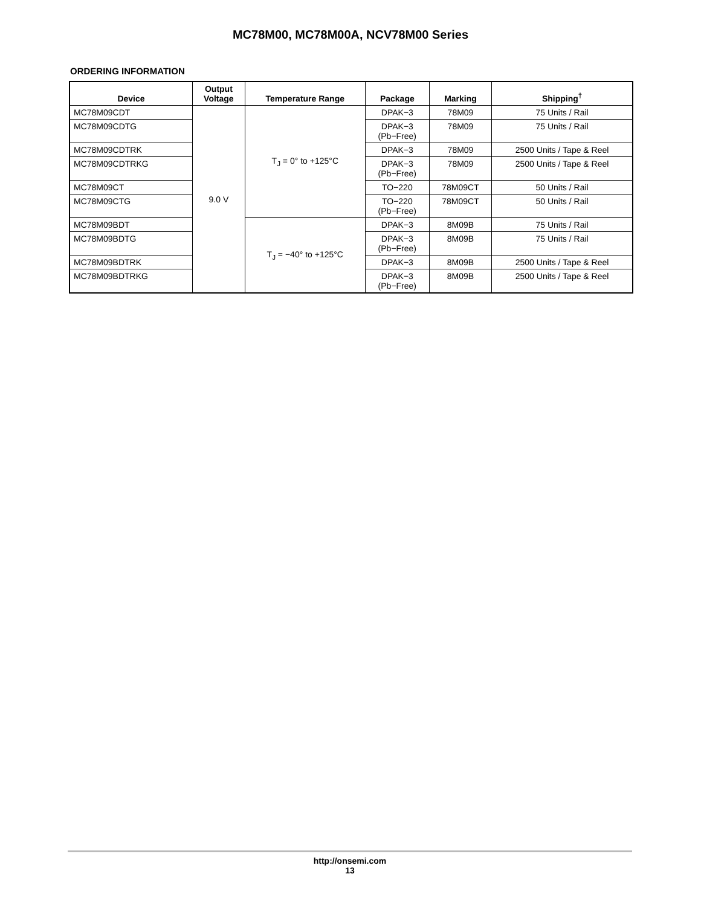MC78M00, MC78M00A, NCV78M00 Series
ORDERING INFORMATION
| Device | Output Voltage | Temperature Range | Package | Marking | Shipping<sup>†</sup> |
| --- | --- | --- | --- | --- | --- |
| MC78M09CDT | 9.0 V | T<sub>J</sub> = 0° to +125°C | DPAK−3 | 78M09 | 75 Units / Rail |
| MC78M09CDTG | | | DPAK−3 (Pb−Free) | 78M09 | 75 Units / Rail |
| MC78M09CDTRK | | | DPAK−3 | 78M09 | 2500 Units / Tape & Reel |
| MC78M09CDTRKG | | | DPAK−3 (Pb−Free) | 78M09 | 2500 Units / Tape & Reel |
| MC78M09CT | | | TO−220 | 78M09CT | 50 Units / Rail |
| MC78M09CTG | | | TO−220 (Pb−Free) | 78M09CT | 50 Units / Rail |
| MC78M09BDT | | T<sub>J</sub> = −40° to +125°C | DPAK−3 | 8M09B | 75 Units / Rail |
| MC78M09BDTG | | | DPAK−3 (Pb−Free) | 8M09B | 75 Units / Rail |
| MC78M09BDTRK | | | DPAK−3 | 8M09B | 2500 Units / Tape & Reel |
| MC78M09BDTRKG | | | DPAK−3 (Pb−Free) | 8M09B | 2500 Units / Tape & Reel |
http://onsemi.com
13